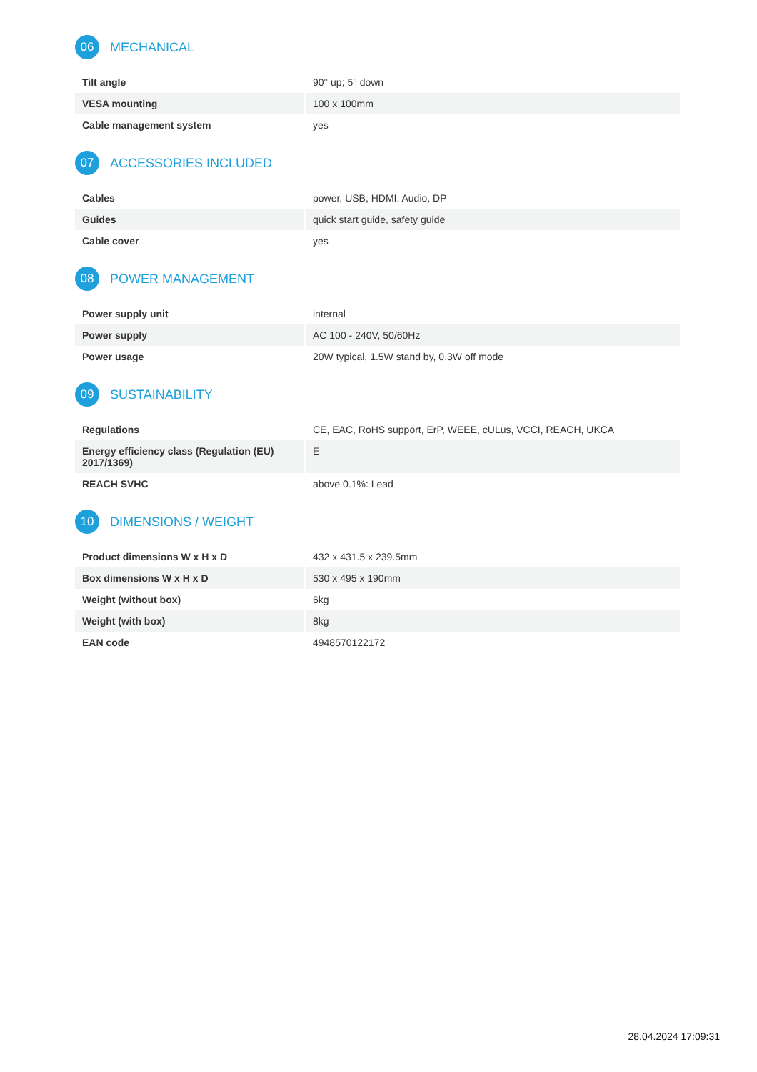06
MECHANICAL
| Tilt angle | 90° up; 5° down |
| VESA mounting | 100 x 100mm |
| Cable management system | yes |
07
ACCESSORIES INCLUDED
| Cables | power, USB, HDMI, Audio, DP |
| Guides | quick start guide, safety guide |
| Cable cover | yes |
08
POWER MANAGEMENT
| Power supply unit | internal |
| Power supply | AC 100 - 240V, 50/60Hz |
| Power usage | 20W typical, 1.5W stand by, 0.3W off mode |
09
SUSTAINABILITY
| Regulations | CE, EAC, RoHS support, ErP, WEEE, cULus, VCCI, REACH, UKCA |
| Energy efficiency class (Regulation (EU) 2017/1369) | E |
| REACH SVHC | above 0.1%: Lead |
10
DIMENSIONS / WEIGHT
| Product dimensions W x H x D | 432 x 431.5 x 239.5mm |
| Box dimensions W x H x D | 530 x 495 x 190mm |
| Weight (without box) | 6kg |
| Weight (with box) | 8kg |
| EAN code | 4948570122172 |
28.04.2024 17:09:31